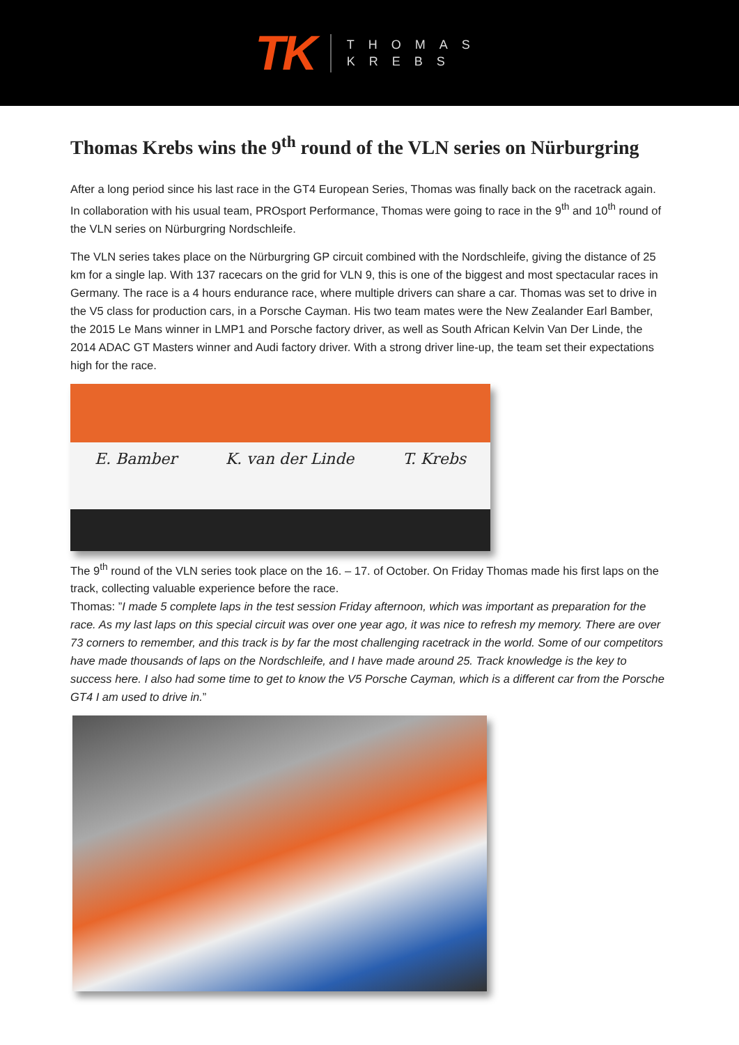TK
THOMAS
KREBS
Thomas Krebs wins the 9<sup>th</sup> round of the VLN series on Nürburgring
After a long period since his last race in the GT4 European Series, Thomas was finally back on the racetrack again. In collaboration with his usual team, PROsport Performance, Thomas were going to race in the 9<sup>th</sup> and 10<sup>th</sup> round of the VLN series on Nürburgring Nordschleife.
The VLN series takes place on the Nürburgring GP circuit combined with the Nordschleife, giving the distance of 25 km for a single lap. With 137 racecars on the grid for VLN 9, this is one of the biggest and most spectacular races in Germany. The race is a 4 hours endurance race, where multiple drivers can share a car. Thomas was set to drive in the V5 class for production cars, in a Porsche Cayman. His two team mates were the New Zealander Earl Bamber, the 2015 Le Mans winner in LMP1 and Porsche factory driver, as well as South African Kelvin Van Der Linde, the 2014 ADAC GT Masters winner and Audi factory driver. With a strong driver line-up, the team set their expectations high for the race.
E. Bamber K. van der Linde T. Krebs
The 9<sup>th</sup> round of the VLN series took place on the 16. – 17. of October. On Friday Thomas made his first laps on the track, collecting valuable experience before the race.
Thomas: ”I made 5 complete laps in the test session Friday afternoon, which was important as preparation for the race. As my last laps on this special circuit was over one year ago, it was nice to refresh my memory. There are over 73 corners to remember, and this track is by far the most challenging racetrack in the world. Some of our competitors have made thousands of laps on the Nordschleife, and I have made around 25. Track knowledge is the key to success here. I also had some time to get to know the V5 Porsche Cayman, which is a different car from the Porsche GT4 I am used to drive in.”